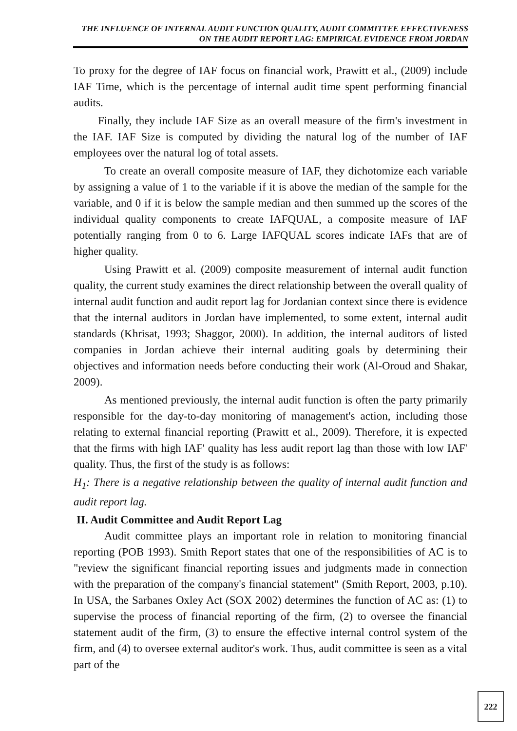THE INFLUENCE OF INTERNAL AUDIT FUNCTION QUALITY, AUDIT COMMITTEE EFFECTIVENESS ON THE AUDIT REPORT LAG: EMPIRICAL EVIDENCE FROM JORDAN
To proxy for the degree of IAF focus on financial work, Prawitt et al., (2009) include IAF Time, which is the percentage of internal audit time spent performing financial audits.
Finally, they include IAF Size as an overall measure of the firm's investment in the IAF. IAF Size is computed by dividing the natural log of the number of IAF employees over the natural log of total assets.
To create an overall composite measure of IAF, they dichotomize each variable by assigning a value of 1 to the variable if it is above the median of the sample for the variable, and 0 if it is below the sample median and then summed up the scores of the individual quality components to create IAFQUAL, a composite measure of IAF potentially ranging from 0 to 6. Large IAFQUAL scores indicate IAFs that are of higher quality.
Using Prawitt et al. (2009) composite measurement of internal audit function quality, the current study examines the direct relationship between the overall quality of internal audit function and audit report lag for Jordanian context since there is evidence that the internal auditors in Jordan have implemented, to some extent, internal audit standards (Khrisat, 1993; Shaggor, 2000). In addition, the internal auditors of listed companies in Jordan achieve their internal auditing goals by determining their objectives and information needs before conducting their work (Al-Oroud and Shakar, 2009).
As mentioned previously, the internal audit function is often the party primarily responsible for the day-to-day monitoring of management's action, including those relating to external financial reporting (Prawitt et al., 2009). Therefore, it is expected that the firms with high IAF' quality has less audit report lag than those with low IAF' quality. Thus, the first of the study is as follows:
H<sub>1</sub>: There is a negative relationship between the quality of internal audit function and audit report lag.
II. Audit Committee and Audit Report Lag
Audit committee plays an important role in relation to monitoring financial reporting (POB 1993). Smith Report states that one of the responsibilities of AC is to "review the significant financial reporting issues and judgments made in connection with the preparation of the company's financial statement" (Smith Report, 2003, p.10). In USA, the Sarbanes Oxley Act (SOX 2002) determines the function of AC as: (1) to supervise the process of financial reporting of the firm, (2) to oversee the financial statement audit of the firm, (3) to ensure the effective internal control system of the firm, and (4) to oversee external auditor's work. Thus, audit committee is seen as a vital part of the
222